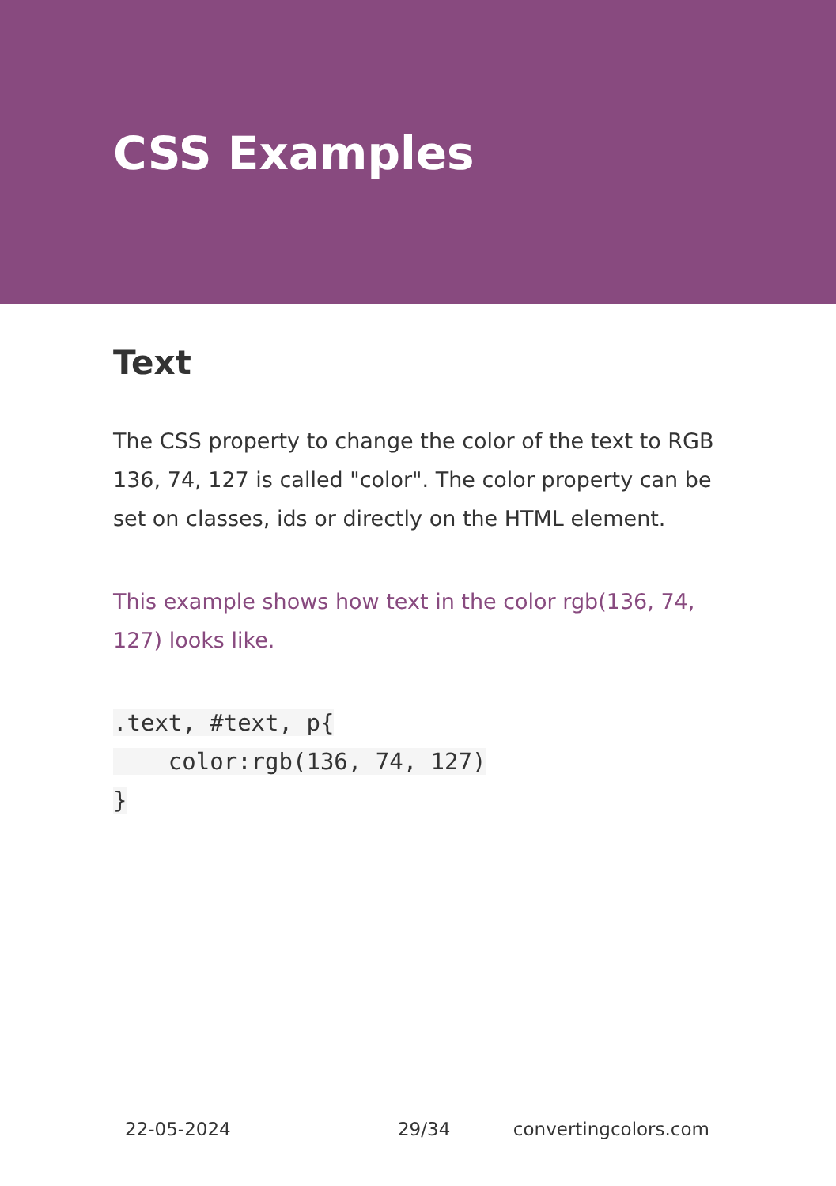CSS Examples
Text
The CSS property to change the color of the text to RGB 136, 74, 127 is called "color". The color property can be set on classes, ids or directly on the HTML element.
This example shows how text in the color rgb(136, 74, 127) looks like.
.text, #text, p{
    color:rgb(136, 74, 127)
}
22-05-2024 29/34 convertingcolors.com